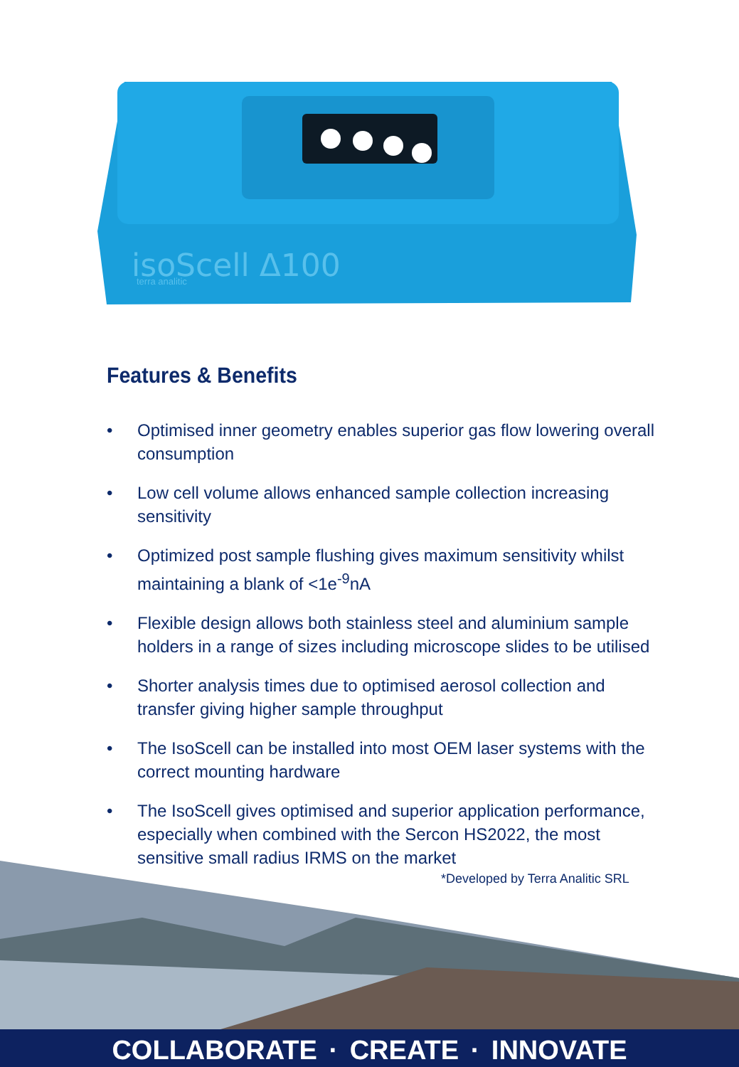isoScell Δ100
terra analitic
Features & Benefits
• Optimised inner geometry enables superior gas flow lowering overall consumption
• Low cell volume allows enhanced sample collection increasing sensitivity
• Optimized post sample flushing gives maximum sensitivity whilst maintaining a blank of <1e<sup>-9</sup>nA
• Flexible design allows both stainless steel and aluminium sample holders in a range of sizes including microscope slides to be utilised
• Shorter analysis times due to optimised aerosol collection and transfer giving higher sample throughput
• The IsoScell can be installed into most OEM laser systems with the correct mounting hardware
• The IsoScell gives optimised and superior application performance, especially when combined with the Sercon HS2022, the most sensitive small radius IRMS on the market
*Developed by Terra Analitic SRL
COLLABORATE · CREATE · INNOVATE